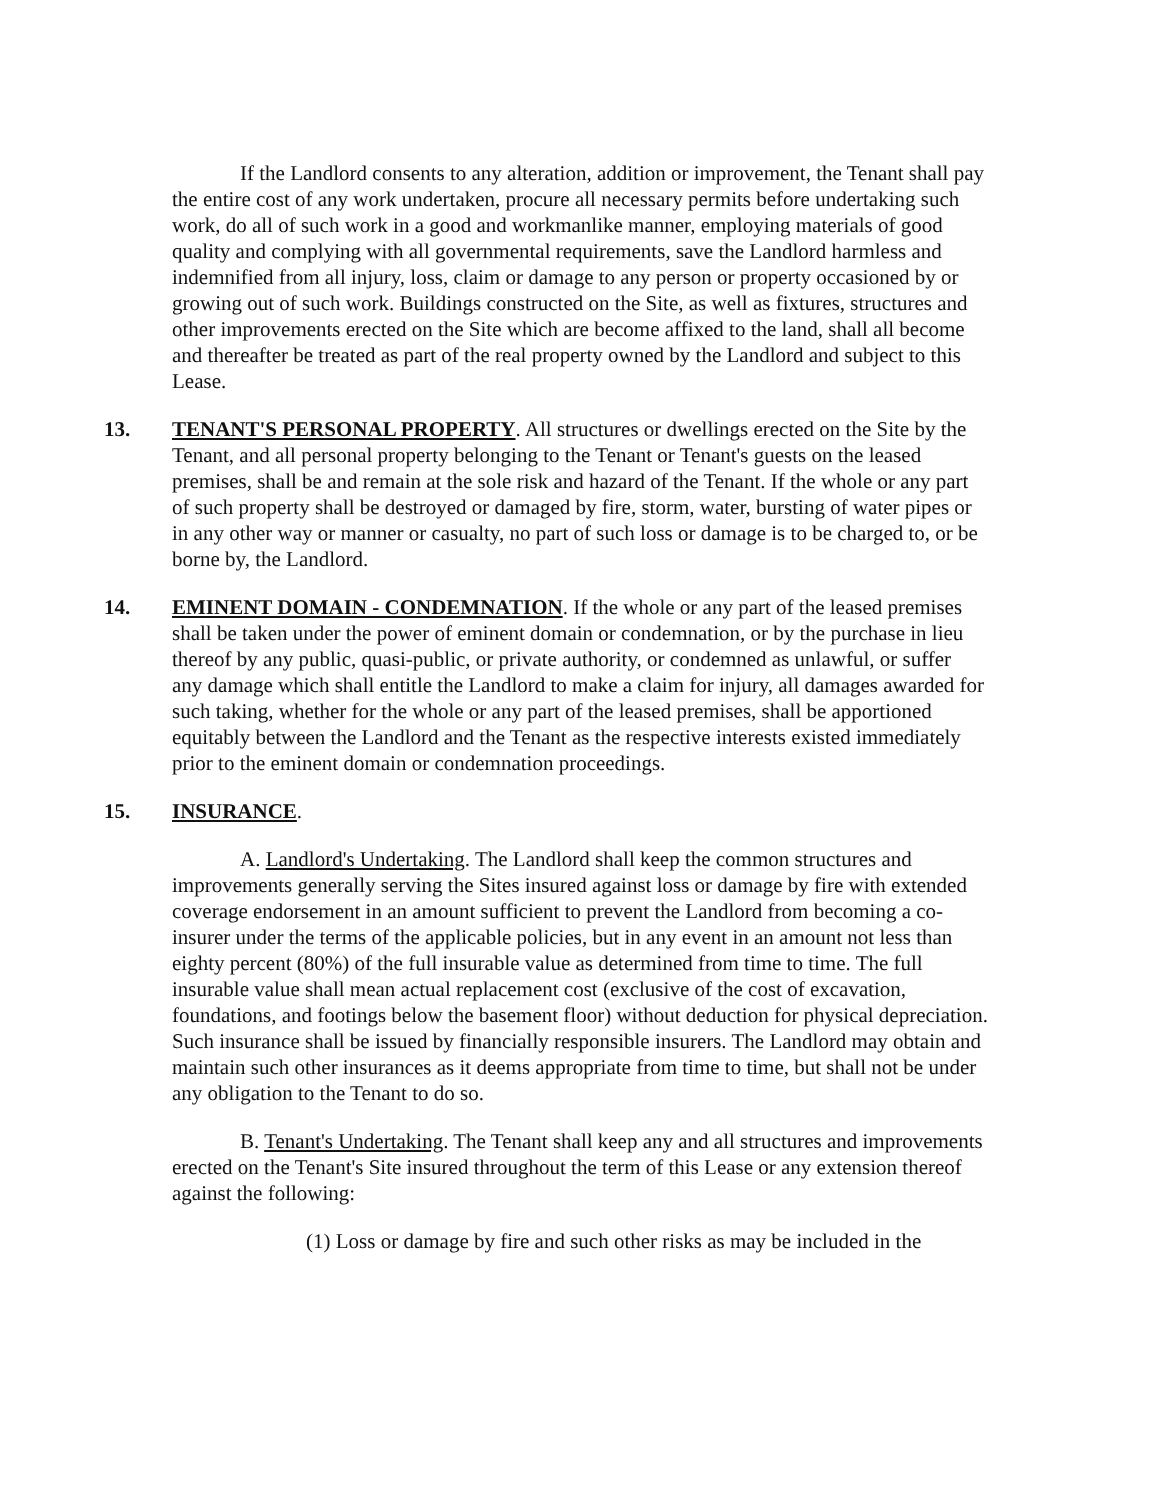If the Landlord consents to any alteration, addition or improvement, the Tenant shall pay the entire cost of any work undertaken, procure all necessary permits before undertaking such work, do all of such work in a good and workmanlike manner, employing materials of good quality and complying with all governmental requirements, save the Landlord harmless and indemnified from all injury, loss, claim or damage to any person or property occasioned by or growing out of such work. Buildings constructed on the Site, as well as fixtures, structures and other improvements erected on the Site which are become affixed to the land, shall all become and thereafter be treated as part of the real property owned by the Landlord and subject to this Lease.
13. TENANT'S PERSONAL PROPERTY. All structures or dwellings erected on the Site by the Tenant, and all personal property belonging to the Tenant or Tenant's guests on the leased premises, shall be and remain at the sole risk and hazard of the Tenant. If the whole or any part of such property shall be destroyed or damaged by fire, storm, water, bursting of water pipes or in any other way or manner or casualty, no part of such loss or damage is to be charged to, or be borne by, the Landlord.
14. EMINENT DOMAIN - CONDEMNATION. If the whole or any part of the leased premises shall be taken under the power of eminent domain or condemnation, or by the purchase in lieu thereof by any public, quasi-public, or private authority, or condemned as unlawful, or suffer
any damage which shall entitle the Landlord to make a claim for injury, all damages awarded for such taking, whether for the whole or any part of the leased premises, shall be apportioned equitably between the Landlord and the Tenant as the respective interests existed immediately prior to the eminent domain or condemnation proceedings.
15. INSURANCE.
A. Landlord's Undertaking. The Landlord shall keep the common structures and improvements generally serving the Sites insured against loss or damage by fire with extended coverage endorsement in an amount sufficient to prevent the Landlord from becoming a co-insurer under the terms of the applicable policies, but in any event in an amount not less than eighty percent (80%) of the full insurable value as determined from time to time. The full insurable value shall mean actual replacement cost (exclusive of the cost of excavation, foundations, and footings below the basement floor) without deduction for physical depreciation. Such insurance shall be issued by financially responsible insurers. The Landlord may obtain and maintain such other insurances as it deems appropriate from time to time, but shall not be under any obligation to the Tenant to do so.
B. Tenant's Undertaking. The Tenant shall keep any and all structures and improvements erected on the Tenant's Site insured throughout the term of this Lease or any extension thereof against the following:
(1) Loss or damage by fire and such other risks as may be included in the